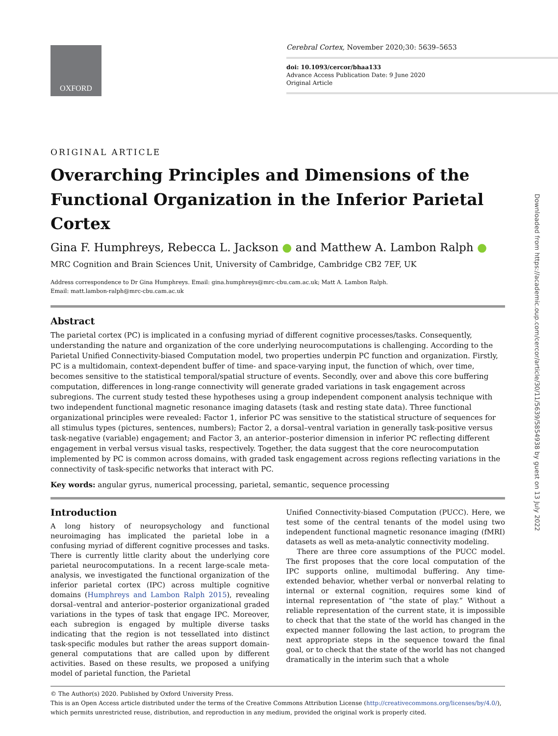OXFORD
Cerebral Cortex, November 2020;30: 5639–5653
doi: 10.1093/cercor/bhaa133
Advance Access Publication Date: 9 June 2020
Original Article
Downloaded from https://academic.oup.com/cercor/article/30/11/5639/5854938 by guest on 13 July 2022
ORIGINAL ARTICLE
Overarching Principles and Dimensions of the Functional Organization in the Inferior Parietal Cortex
Gina F. Humphreys, Rebecca L. Jackson ● and Matthew A. Lambon Ralph ●
MRC Cognition and Brain Sciences Unit, University of Cambridge, Cambridge CB2 7EF, UK
Address correspondence to Dr Gina Humphreys. Email: gina.humphreys@mrc-cbu.cam.ac.uk; Matt A. Lambon Ralph.
Email: matt.lambon-ralph@mrc-cbu.cam.ac.uk
Abstract
The parietal cortex (PC) is implicated in a confusing myriad of different cognitive processes/tasks. Consequently, understanding the nature and organization of the core underlying neurocomputations is challenging. According to the Parietal Unified Connectivity-biased Computation model, two properties underpin PC function and organization. Firstly, PC is a multidomain, context-dependent buffer of time- and space-varying input, the function of which, over time, becomes sensitive to the statistical temporal/spatial structure of events. Secondly, over and above this core buffering computation, differences in long-range connectivity will generate graded variations in task engagement across subregions. The current study tested these hypotheses using a group independent component analysis technique with two independent functional magnetic resonance imaging datasets (task and resting state data). Three functional organizational principles were revealed: Factor 1, inferior PC was sensitive to the statistical structure of sequences for all stimulus types (pictures, sentences, numbers); Factor 2, a dorsal–ventral variation in generally task-positive versus task-negative (variable) engagement; and Factor 3, an anterior–posterior dimension in inferior PC reflecting different engagement in verbal versus visual tasks, respectively. Together, the data suggest that the core neurocomputation implemented by PC is common across domains, with graded task engagement across regions reflecting variations in the connectivity of task-specific networks that interact with PC.
Key words: angular gyrus, numerical processing, parietal, semantic, sequence processing
Introduction
A long history of neuropsychology and functional neuroimaging has implicated the parietal lobe in a confusing myriad of different cognitive processes and tasks. There is currently little clarity about the underlying core parietal neurocomputations. In a recent large-scale meta-analysis, we investigated the functional organization of the inferior parietal cortex (IPC) across multiple cognitive domains (Humphreys and Lambon Ralph 2015), revealing dorsal–ventral and anterior–posterior organizational graded variations in the types of task that engage IPC. Moreover, each subregion is engaged by multiple diverse tasks indicating that the region is not tessellated into distinct task-specific modules but rather the areas support domain-general computations that are called upon by different activities. Based on these results, we proposed a unifying model of parietal function, the Parietal
Unified Connectivity-biased Computation (PUCC). Here, we test some of the central tenants of the model using two independent functional magnetic resonance imaging (fMRI) datasets as well as meta-analytic connectivity modeling.
There are three core assumptions of the PUCC model. The first proposes that the core local computation of the IPC supports online, multimodal buffering. Any time-extended behavior, whether verbal or nonverbal relating to internal or external cognition, requires some kind of internal representation of “the state of play.” Without a reliable representation of the current state, it is impossible to check that that the state of the world has changed in the expected manner following the last action, to program the next appropriate steps in the sequence toward the final goal, or to check that the state of the world has not changed dramatically in the interim such that a whole
© The Author(s) 2020. Published by Oxford University Press.
This is an Open Access article distributed under the terms of the Creative Commons Attribution License (http://creativecommons.org/licenses/by/4.0/), which permits unrestricted reuse, distribution, and reproduction in any medium, provided the original work is properly cited.